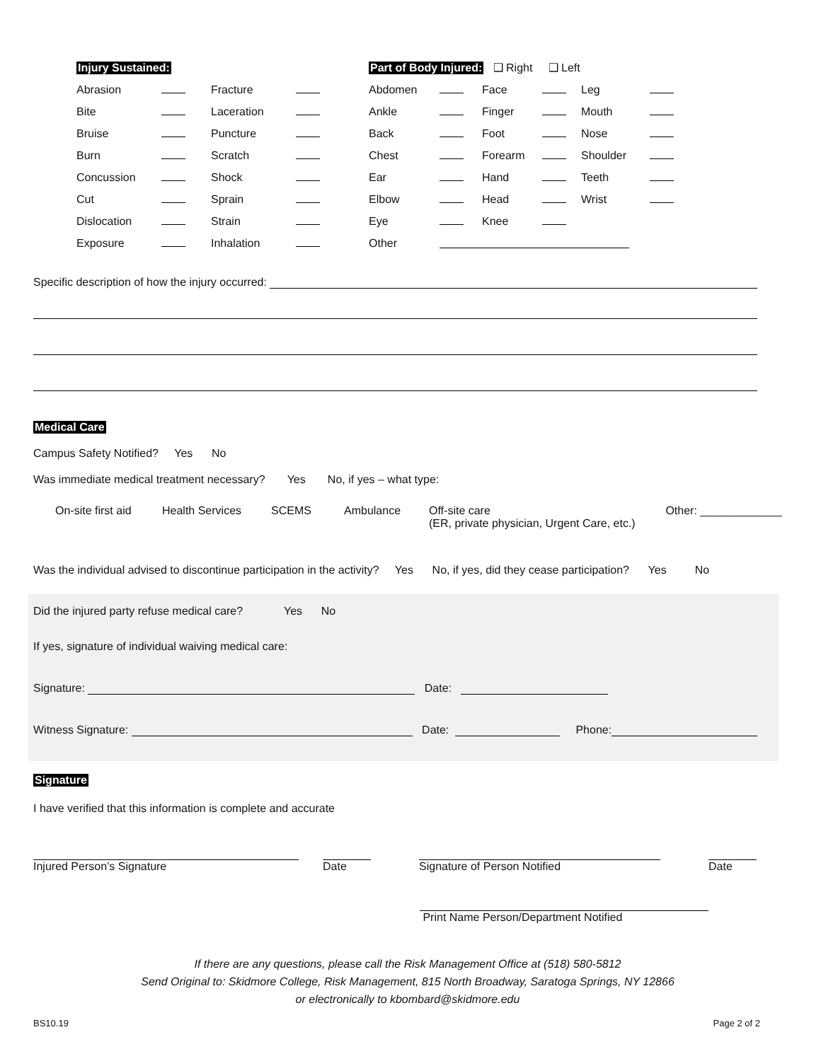Injury Sustained: Part of Body Injured: ❑ Right ❑ Left
Abrasion Fracture Abdomen Face Leg
Bite Laceration Ankle Finger Mouth
Bruise Puncture Back Foot Nose
Burn Scratch Chest Forearm Shoulder
Concussion Shock Ear Hand Teeth
Cut Sprain Elbow Head Wrist
Dislocation Strain Eye Knee
Exposure Inhalation Other
Specific description of how the injury occurred:
Medical Care
Campus Safety Notified? Yes No
Was immediate medical treatment necessary? Yes No, if yes – what type:
On-site first aid Health Services SCEMS Ambulance Off-site care
(ER, private physician, Urgent Care, etc.) Other: _____________
Was the individual advised to discontinue participation in the activity? Yes No, if yes, did they cease participation? Yes No
Did the injured party refuse medical care? Yes No
If yes, signature of individual waiving medical care:
Signature: Date:
Witness Signature: Date: Phone:
Signature
I have verified that this information is complete and accurate
Injured Person’s Signature Date Signature of Person Notified Date
Print Name Person/Department Notified
If there are any questions, please call the Risk Management Office at (518) 580-5812
Send Original to: Skidmore College, Risk Management, 815 North Broadway, Saratoga Springs, NY 12866
or electronically to kbombard@skidmore.edu
BS10.19 Page 2 of 2